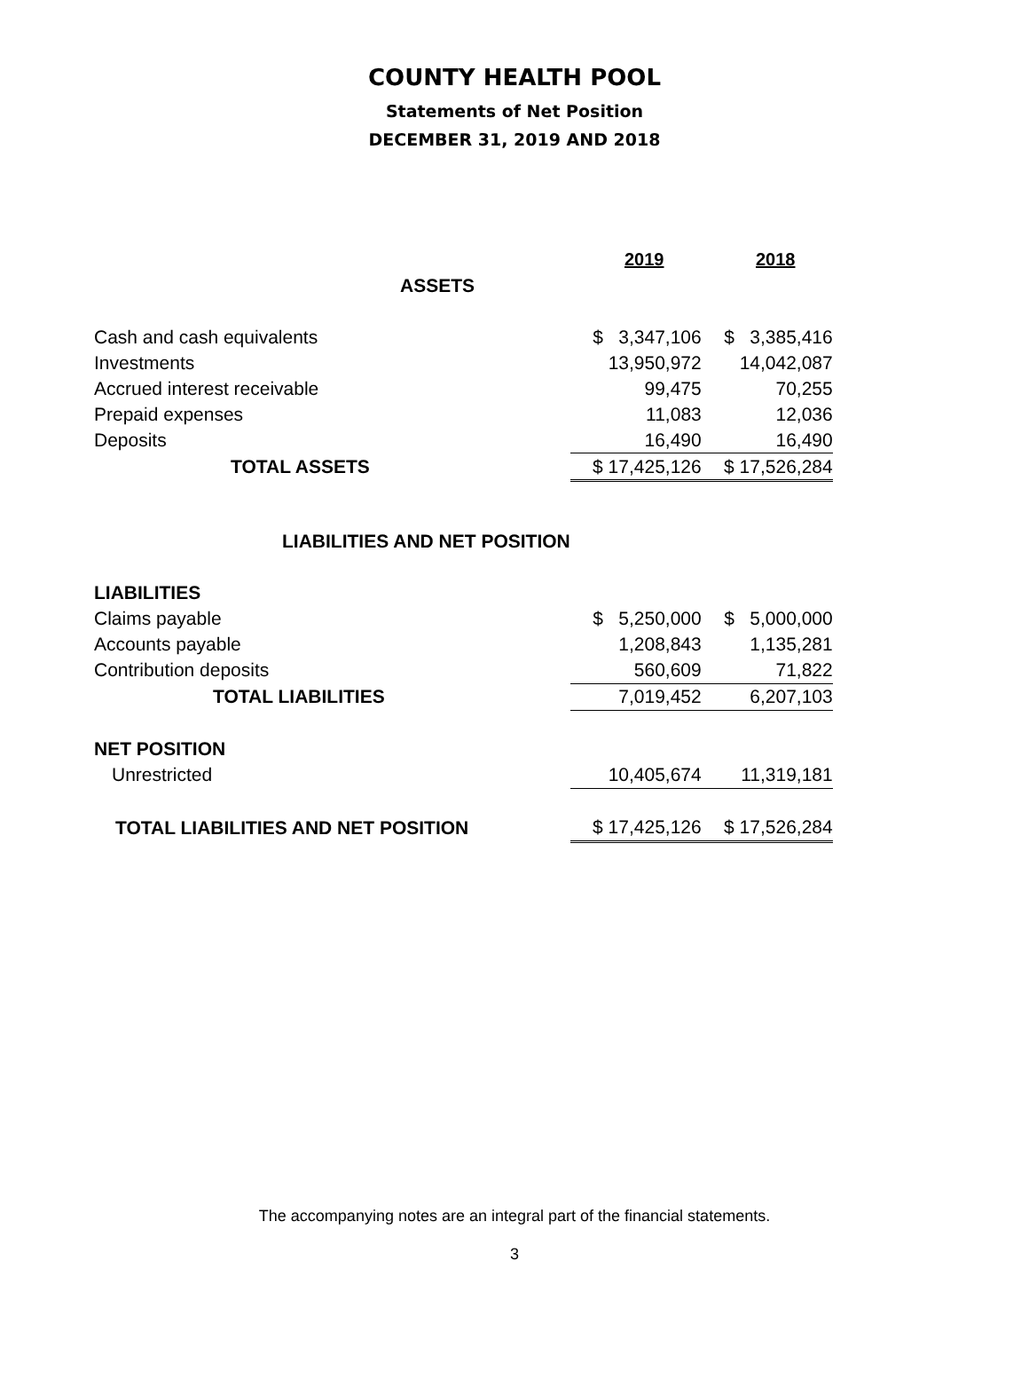COUNTY HEALTH POOL
Statements of Net Position
DECEMBER 31, 2019 AND 2018
| | 2019 | 2018 |
| ASSETS | | |
| Cash and cash equivalents | $ 3,347,106 | $ 3,385,416 |
| Investments | 13,950,972 | 14,042,087 |
| Accrued interest receivable | 99,475 | 70,255 |
| Prepaid expenses | 11,083 | 12,036 |
| Deposits | 16,490 | 16,490 |
| TOTAL ASSETS | $ 17,425,126 | $ 17,526,284 |
| LIABILITIES AND NET POSITION | | |
| LIABILITIES | | |
| Claims payable | $ 5,250,000 | $ 5,000,000 |
| Accounts payable | 1,208,843 | 1,135,281 |
| Contribution deposits | 560,609 | 71,822 |
| TOTAL LIABILITIES | 7,019,452 | 6,207,103 |
| NET POSITION | | |
| Unrestricted | 10,405,674 | 11,319,181 |
| TOTAL LIABILITIES AND NET POSITION | $ 17,425,126 | $ 17,526,284 |
The accompanying notes are an integral part of the financial statements.
3